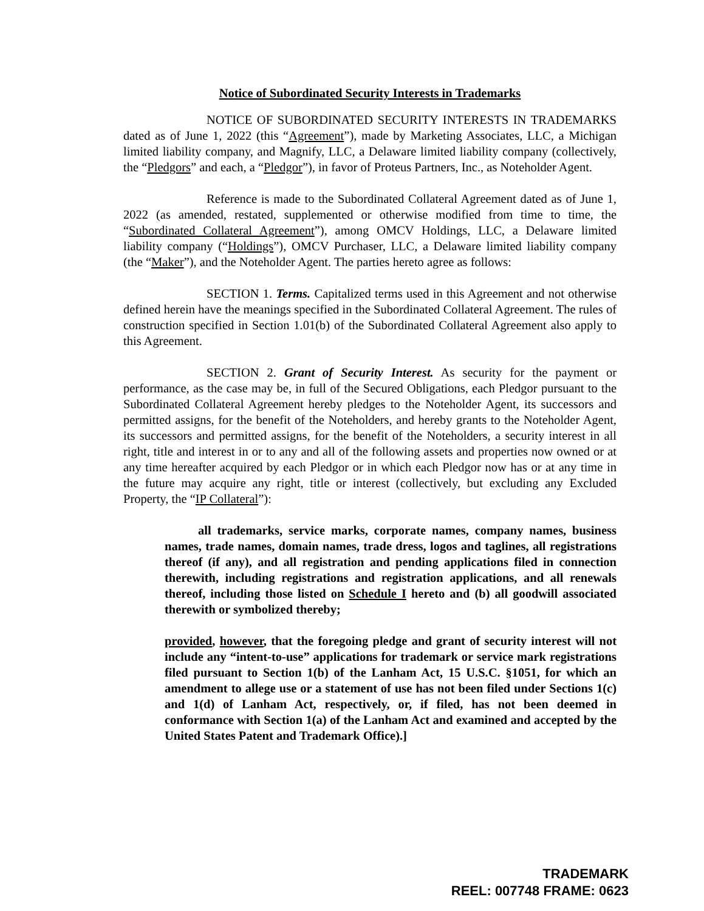Notice of Subordinated Security Interests in Trademarks
NOTICE OF SUBORDINATED SECURITY INTERESTS IN TRADEMARKS dated as of June 1, 2022 (this “Agreement”), made by Marketing Associates, LLC, a Michigan limited liability company, and Magnify, LLC, a Delaware limited liability company (collectively, the “Pledgors” and each, a “Pledgor”), in favor of Proteus Partners, Inc., as Noteholder Agent.
Reference is made to the Subordinated Collateral Agreement dated as of June 1, 2022 (as amended, restated, supplemented or otherwise modified from time to time, the “Subordinated Collateral Agreement”), among OMCV Holdings, LLC, a Delaware limited liability company (“Holdings”), OMCV Purchaser, LLC, a Delaware limited liability company (the “Maker”), and the Noteholder Agent. The parties hereto agree as follows:
SECTION 1. Terms. Capitalized terms used in this Agreement and not otherwise defined herein have the meanings specified in the Subordinated Collateral Agreement. The rules of construction specified in Section 1.01(b) of the Subordinated Collateral Agreement also apply to this Agreement.
SECTION 2. Grant of Security Interest. As security for the payment or performance, as the case may be, in full of the Secured Obligations, each Pledgor pursuant to the Subordinated Collateral Agreement hereby pledges to the Noteholder Agent, its successors and permitted assigns, for the benefit of the Noteholders, and hereby grants to the Noteholder Agent, its successors and permitted assigns, for the benefit of the Noteholders, a security interest in all right, title and interest in or to any and all of the following assets and properties now owned or at any time hereafter acquired by each Pledgor or in which each Pledgor now has or at any time in the future may acquire any right, title or interest (collectively, but excluding any Excluded Property, the “IP Collateral”):
all trademarks, service marks, corporate names, company names, business names, trade names, domain names, trade dress, logos and taglines, all registrations thereof (if any), and all registration and pending applications filed in connection therewith, including registrations and registration applications, and all renewals thereof, including those listed on Schedule I hereto and (b) all goodwill associated therewith or symbolized thereby;
provided, however, that the foregoing pledge and grant of security interest will not include any “intent-to-use” applications for trademark or service mark registrations filed pursuant to Section 1(b) of the Lanham Act, 15 U.S.C. §1051, for which an amendment to allege use or a statement of use has not been filed under Sections 1(c) and 1(d) of Lanham Act, respectively, or, if filed, has not been deemed in conformance with Section 1(a) of the Lanham Act and examined and accepted by the United States Patent and Trademark Office).]
TRADEMARK
REEL: 007748 FRAME: 0623